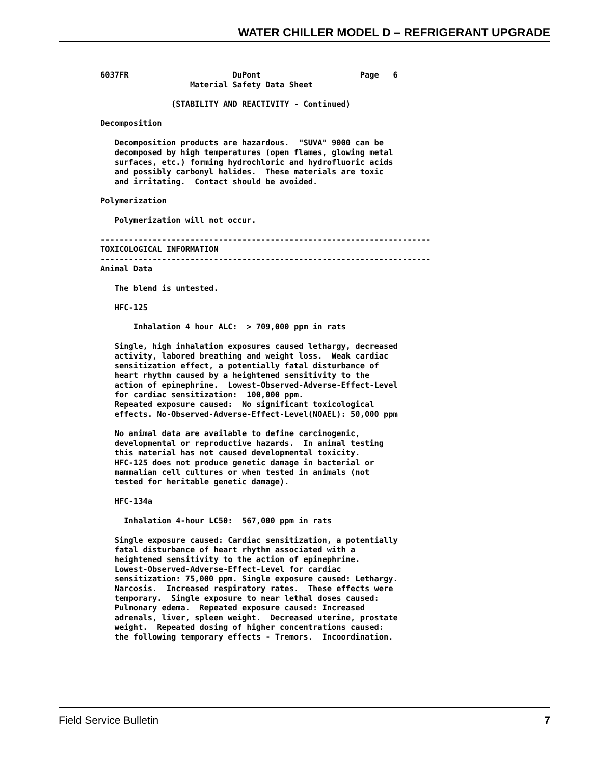WATER CHILLER MODEL D – REFRIGERANT UPGRADE
6037FR                      DuPont                     Page   6
                   Material Safety Data Sheet

               (STABILITY AND REACTIVITY - Continued)

Decomposition

   Decomposition products are hazardous.  "SUVA" 9000 can be
   decomposed by high temperatures (open flames, glowing metal
   surfaces, etc.) forming hydrochloric and hydrofluoric acids
   and possibly carbonyl halides.  These materials are toxic
   and irritating.  Contact should be avoided.

Polymerization

   Polymerization will not occur.

----------------------------------------------------------------------
TOXICOLOGICAL INFORMATION
----------------------------------------------------------------------
Animal Data

   The blend is untested.

   HFC-125

       Inhalation 4 hour ALC:  > 709,000 ppm in rats

   Single, high inhalation exposures caused lethargy, decreased
   activity, labored breathing and weight loss.  Weak cardiac
   sensitization effect, a potentially fatal disturbance of
   heart rhythm caused by a heightened sensitivity to the
   action of epinephrine.  Lowest-Observed-Adverse-Effect-Level
   for cardiac sensitization:  100,000 ppm.
   Repeated exposure caused:  No significant toxicological
   effects. No-Observed-Adverse-Effect-Level(NOAEL): 50,000 ppm

   No animal data are available to define carcinogenic,
   developmental or reproductive hazards.  In animal testing
   this material has not caused developmental toxicity.
   HFC-125 does not produce genetic damage in bacterial or
   mammalian cell cultures or when tested in animals (not
   tested for heritable genetic damage).

   HFC-134a

     Inhalation 4-hour LC50:  567,000 ppm in rats

   Single exposure caused: Cardiac sensitization, a potentially
   fatal disturbance of heart rhythm associated with a
   heightened sensitivity to the action of epinephrine.
   Lowest-Observed-Adverse-Effect-Level for cardiac
   sensitization: 75,000 ppm. Single exposure caused: Lethargy.
   Narcosis.  Increased respiratory rates.  These effects were
   temporary.  Single exposure to near lethal doses caused:
   Pulmonary edema.  Repeated exposure caused: Increased
   adrenals, liver, spleen weight.  Decreased uterine, prostate
   weight.  Repeated dosing of higher concentrations caused:
   the following temporary effects - Tremors.  Incoordination.
Field Service Bulletin 7